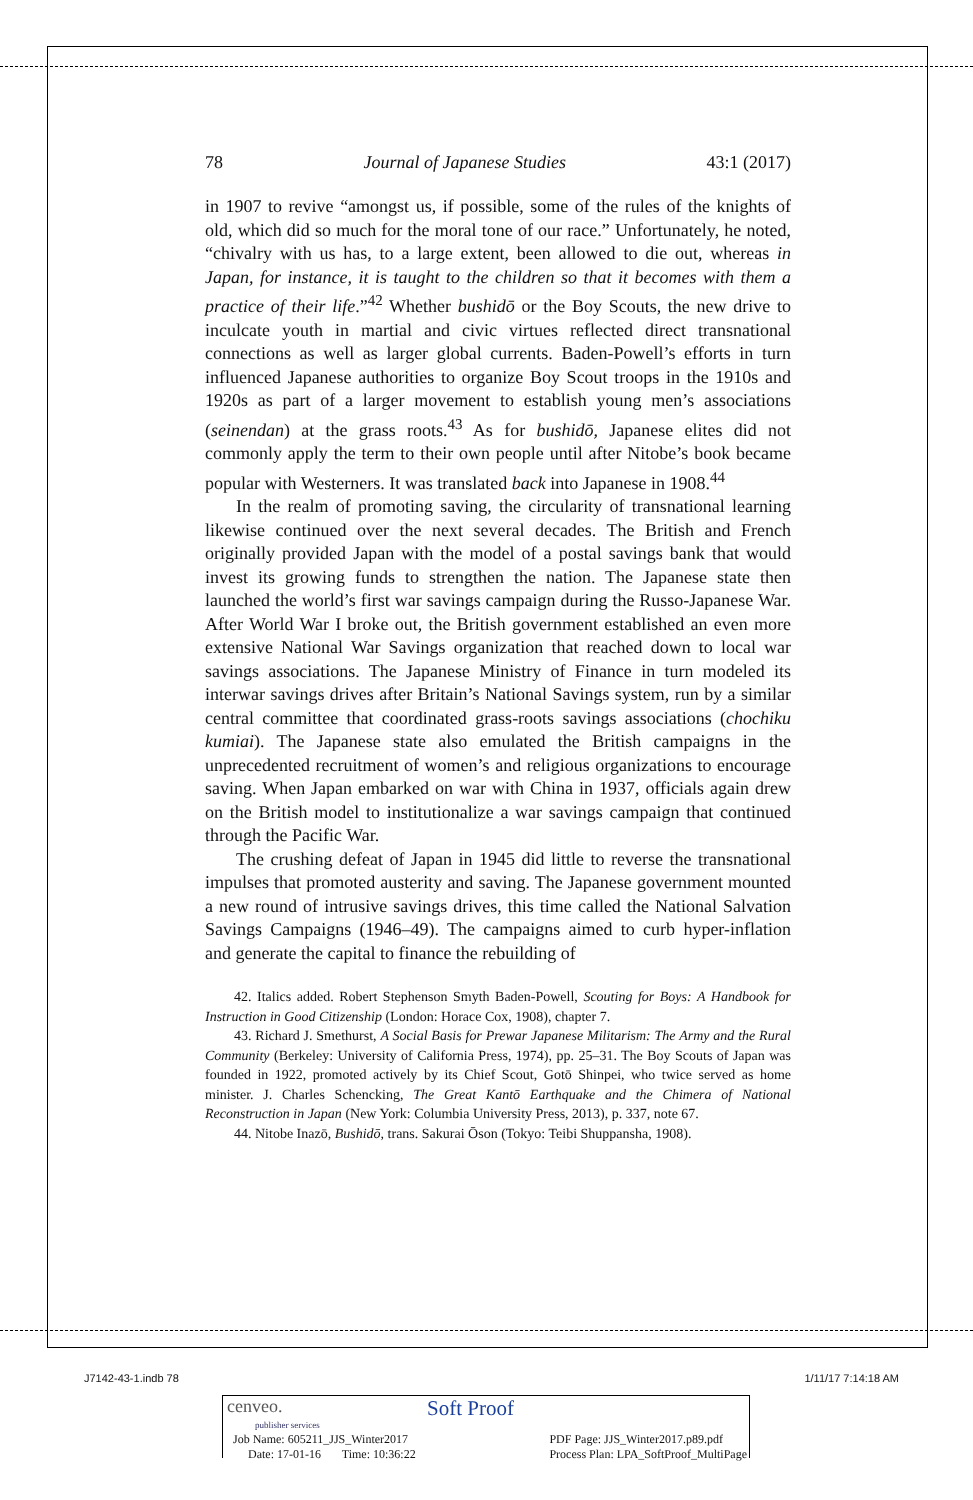78 Journal of Japanese Studies 43:1 (2017)
in 1907 to revive “amongst us, if possible, some of the rules of the knights of old, which did so much for the moral tone of our race.” Unfortunately, he noted, “chivalry with us has, to a large extent, been allowed to die out, whereas in Japan, for instance, it is taught to the children so that it becomes with them a practice of their life.”<sup>42</sup> Whether bushidō or the Boy Scouts, the new drive to inculcate youth in martial and civic virtues reflected direct transnational connections as well as larger global currents. Baden-Powell’s efforts in turn influenced Japanese authorities to organize Boy Scout troops in the 1910s and 1920s as part of a larger movement to establish young men’s associations (seinendan) at the grass roots.<sup>43</sup> As for bushidō, Japanese elites did not commonly apply the term to their own people until after Nitobe’s book became popular with Westerners. It was translated back into Japanese in 1908.<sup>44</sup>
In the realm of promoting saving, the circularity of transnational learning likewise continued over the next several decades. The British and French originally provided Japan with the model of a postal savings bank that would invest its growing funds to strengthen the nation. The Japanese state then launched the world’s first war savings campaign during the Russo-Japanese War. After World War I broke out, the British government established an even more extensive National War Savings organization that reached down to local war savings associations. The Japanese Ministry of Finance in turn modeled its interwar savings drives after Britain’s National Savings system, run by a similar central committee that coordinated grass-roots savings associations (chochiku kumiai). The Japanese state also emulated the British campaigns in the unprecedented recruitment of women’s and religious organizations to encourage saving. When Japan embarked on war with China in 1937, officials again drew on the British model to institutionalize a war savings campaign that continued through the Pacific War.
The crushing defeat of Japan in 1945 did little to reverse the transnational impulses that promoted austerity and saving. The Japanese government mounted a new round of intrusive savings drives, this time called the National Salvation Savings Campaigns (1946–49). The campaigns aimed to curb hyper-inflation and generate the capital to finance the rebuilding of
42. Italics added. Robert Stephenson Smyth Baden-Powell, Scouting for Boys: A Handbook for Instruction in Good Citizenship (London: Horace Cox, 1908), chapter 7.
43. Richard J. Smethurst, A Social Basis for Prewar Japanese Militarism: The Army and the Rural Community (Berkeley: University of California Press, 1974), pp. 25–31. The Boy Scouts of Japan was founded in 1922, promoted actively by its Chief Scout, Gotō Shinpei, who twice served as home minister. J. Charles Schencking, The Great Kantō Earthquake and the Chimera of National Reconstruction in Japan (New York: Columbia University Press, 2013), p. 337, note 67.
44. Nitobe Inazō, Bushidō, trans. Sakurai Ōson (Tokyo: Teibi Shuppansha, 1908).
J7142-43-1.indb 78 1/11/17 7:14:18 AM
cenveo.
publisher services
Soft Proof
Job Name: 605211_JJS_Winter2017
Date: 17-01-16 Time: 10:36:22
PDF Page: JJS_Winter2017.p89.pdf
Process Plan: LPA_SoftProof_MultiPage